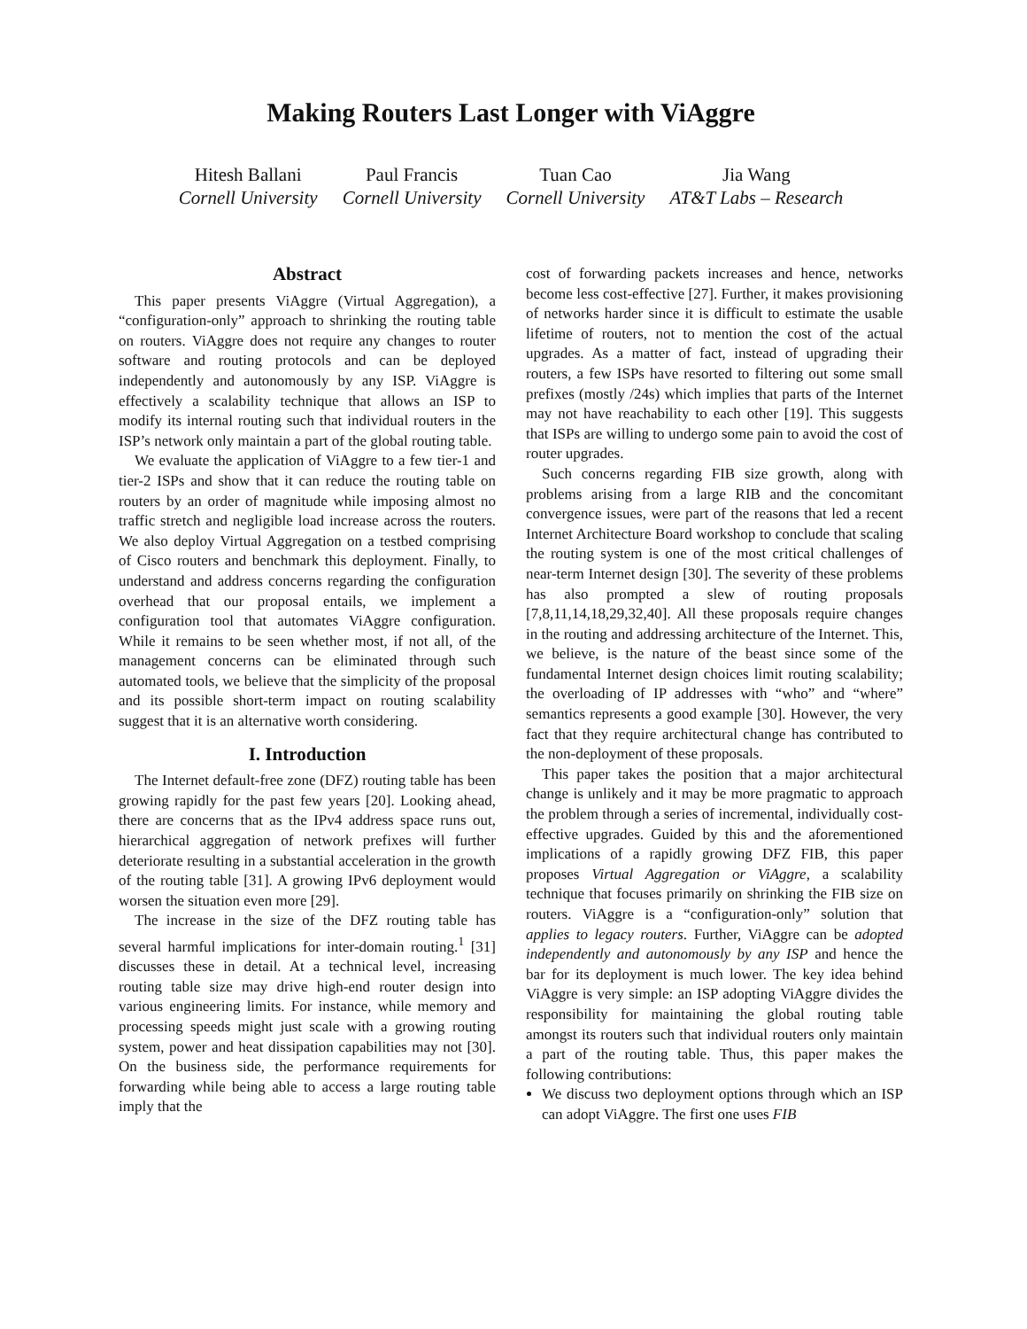Making Routers Last Longer with ViAggre
Hitesh Ballani
Cornell University
Paul Francis
Cornell University
Tuan Cao
Cornell University
Jia Wang
AT&T Labs – Research
Abstract
This paper presents ViAggre (Virtual Aggregation), a “configuration-only” approach to shrinking the routing table on routers. ViAggre does not require any changes to router software and routing protocols and can be deployed independently and autonomously by any ISP. ViAggre is effectively a scalability technique that allows an ISP to modify its internal routing such that individual routers in the ISP’s network only maintain a part of the global routing table.
We evaluate the application of ViAggre to a few tier-1 and tier-2 ISPs and show that it can reduce the routing table on routers by an order of magnitude while imposing almost no traffic stretch and negligible load increase across the routers. We also deploy Virtual Aggregation on a testbed comprising of Cisco routers and benchmark this deployment. Finally, to understand and address concerns regarding the configuration overhead that our proposal entails, we implement a configuration tool that automates ViAggre configuration. While it remains to be seen whether most, if not all, of the management concerns can be eliminated through such automated tools, we believe that the simplicity of the proposal and its possible short-term impact on routing scalability suggest that it is an alternative worth considering.
I. Introduction
The Internet default-free zone (DFZ) routing table has been growing rapidly for the past few years [20]. Looking ahead, there are concerns that as the IPv4 address space runs out, hierarchical aggregation of network prefixes will further deteriorate resulting in a substantial acceleration in the growth of the routing table [31]. A growing IPv6 deployment would worsen the situation even more [29].
The increase in the size of the DFZ routing table has several harmful implications for inter-domain routing.<sup>1</sup> [31] discusses these in detail. At a technical level, increasing routing table size may drive high-end router design into various engineering limits. For instance, while memory and processing speeds might just scale with a growing routing system, power and heat dissipation capabilities may not [30]. On the business side, the performance requirements for forwarding while being able to access a large routing table imply that the
cost of forwarding packets increases and hence, networks become less cost-effective [27]. Further, it makes provisioning of networks harder since it is difficult to estimate the usable lifetime of routers, not to mention the cost of the actual upgrades. As a matter of fact, instead of upgrading their routers, a few ISPs have resorted to filtering out some small prefixes (mostly /24s) which implies that parts of the Internet may not have reachability to each other [19]. This suggests that ISPs are willing to undergo some pain to avoid the cost of router upgrades.
Such concerns regarding FIB size growth, along with problems arising from a large RIB and the concomitant convergence issues, were part of the reasons that led a recent Internet Architecture Board workshop to conclude that scaling the routing system is one of the most critical challenges of near-term Internet design [30]. The severity of these problems has also prompted a slew of routing proposals [7,8,11,14,18,29,32,40]. All these proposals require changes in the routing and addressing architecture of the Internet. This, we believe, is the nature of the beast since some of the fundamental Internet design choices limit routing scalability; the overloading of IP addresses with “who” and “where” semantics represents a good example [30]. However, the very fact that they require architectural change has contributed to the non-deployment of these proposals.
This paper takes the position that a major architectural change is unlikely and it may be more pragmatic to approach the problem through a series of incremental, individually cost-effective upgrades. Guided by this and the aforementioned implications of a rapidly growing DFZ FIB, this paper proposes Virtual Aggregation or ViAggre, a scalability technique that focuses primarily on shrinking the FIB size on routers. ViAggre is a “configuration-only” solution that applies to legacy routers. Further, ViAggre can be adopted independently and autonomously by any ISP and hence the bar for its deployment is much lower. The key idea behind ViAggre is very simple: an ISP adopting ViAggre divides the responsibility for maintaining the global routing table amongst its routers such that individual routers only maintain a part of the routing table. Thus, this paper makes the following contributions:
We discuss two deployment options through which an ISP can adopt ViAggre. The first one uses FIB